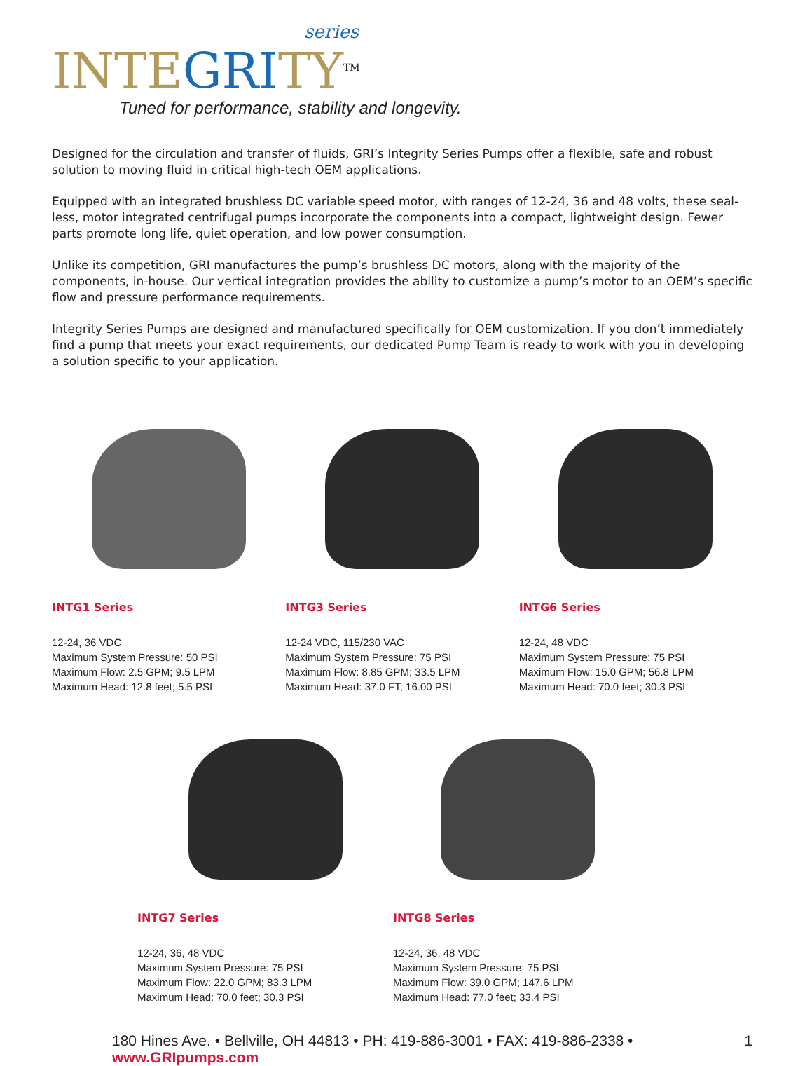series
INTEGRITY<sup>TM</sup>
Tuned for performance, stability and longevity.
Designed for the circulation and transfer of fluids, GRI’s Integrity Series Pumps offer a flexible, safe and robust solution to moving fluid in critical high-tech OEM applications.
Equipped with an integrated brushless DC variable speed motor, with ranges of 12-24, 36 and 48 volts, these seal-less, motor integrated centrifugal pumps incorporate the components into a compact, lightweight design. Fewer parts promote long life, quiet operation, and low power consumption.
Unlike its competition, GRI manufactures the pump’s brushless DC motors, along with the majority of the components, in-house. Our vertical integration provides the ability to customize a pump’s motor to an OEM’s specific flow and pressure performance requirements.
Integrity Series Pumps are designed and manufactured specifically for OEM customization. If you don’t immediately find a pump that meets your exact requirements, our dedicated Pump Team is ready to work with you in developing a solution specific to your application.
INTG1 Series
12-24, 36 VDC
Maximum System Pressure: 50 PSI
Maximum Flow: 2.5 GPM; 9.5 LPM
Maximum Head: 12.8 feet; 5.5 PSI
INTG3 Series
12-24 VDC, 115/230 VAC
Maximum System Pressure: 75 PSI
Maximum Flow: 8.85 GPM; 33.5 LPM
Maximum Head: 37.0 FT; 16.00 PSI
INTG6 Series
12-24, 48 VDC
Maximum System Pressure: 75 PSI
Maximum Flow: 15.0 GPM; 56.8 LPM
Maximum Head: 70.0 feet; 30.3 PSI
INTG7 Series
12-24, 36, 48 VDC
Maximum System Pressure: 75 PSI
Maximum Flow: 22.0 GPM; 83.3 LPM
Maximum Head: 70.0 feet; 30.3 PSI
INTG8 Series
12-24, 36, 48 VDC
Maximum System Pressure: 75 PSI
Maximum Flow: 39.0 GPM; 147.6 LPM
Maximum Head: 77.0 feet; 33.4 PSI
180 Hines Ave. • Bellville, OH 44813 • PH: 419-886-3001 • FAX: 419-886-2338 • www.GRIpumps.com 1